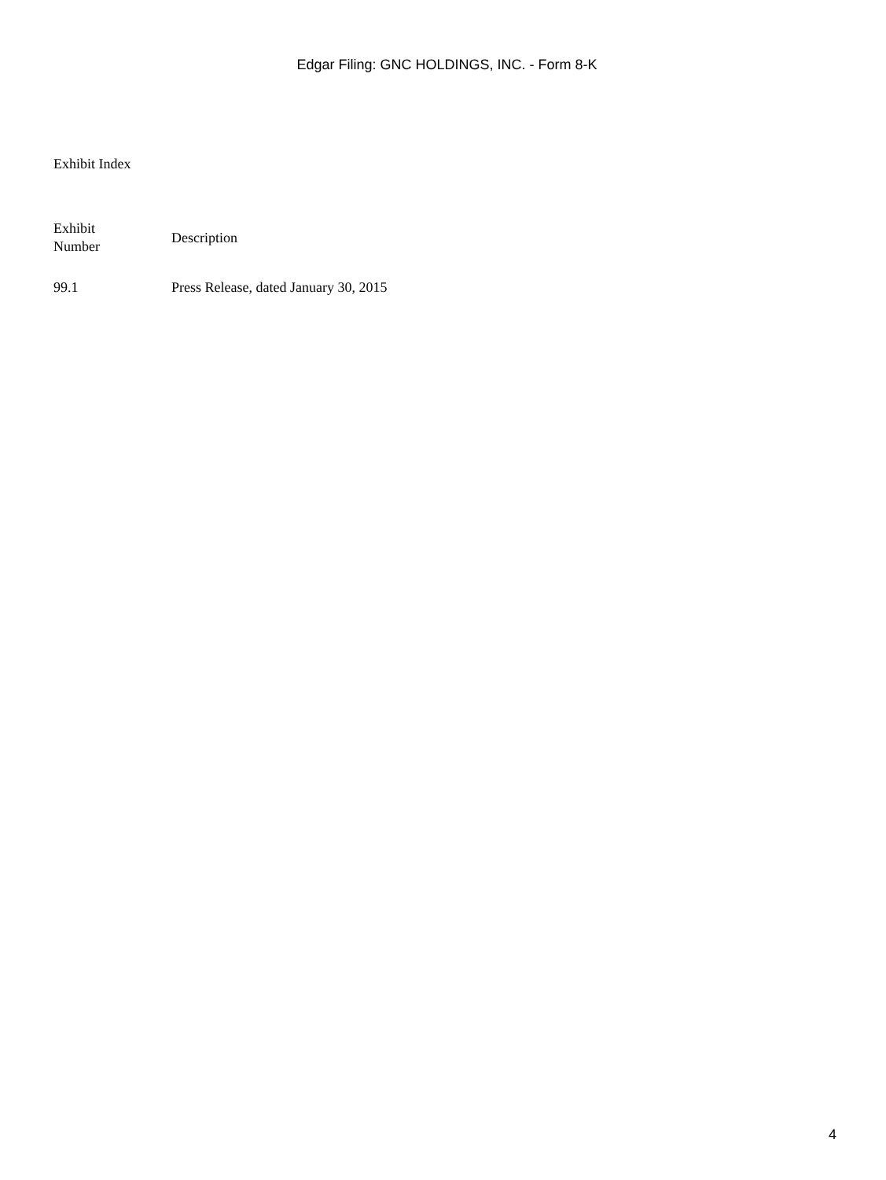Edgar Filing: GNC HOLDINGS, INC. - Form 8-K
Exhibit Index
| Exhibit Number | Description |
| --- | --- |
| 99.1 | Press Release, dated January 30, 2015 |
4